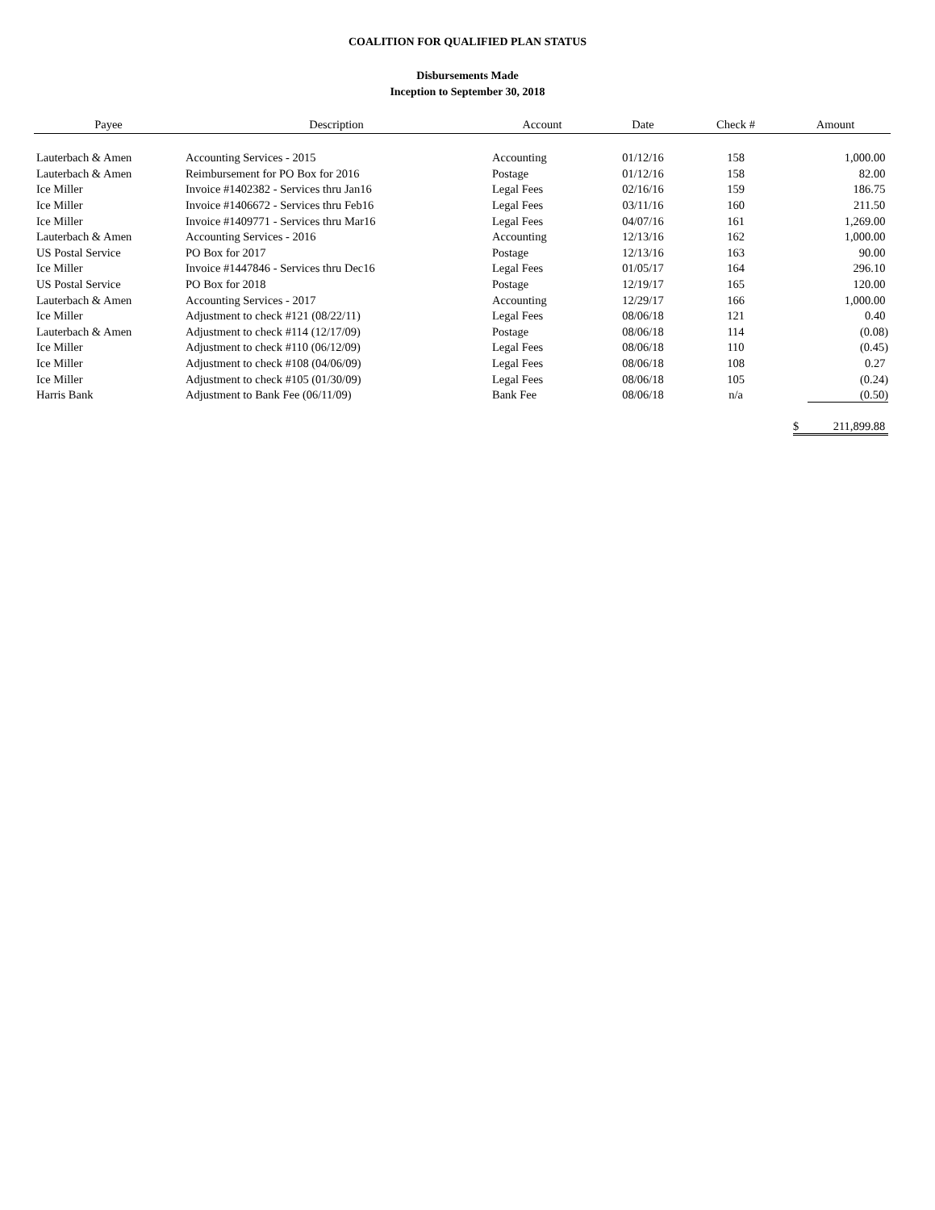COALITION FOR QUALIFIED PLAN STATUS
Disbursements Made
Inception to September 30, 2018
| Payee | Description | Account | Date | Check # | Amount |
| --- | --- | --- | --- | --- | --- |
| Lauterbach & Amen | Accounting Services - 2015 | Accounting | 01/12/16 | 158 | 1,000.00 |
| Lauterbach & Amen | Reimbursement for PO Box for 2016 | Postage | 01/12/16 | 158 | 82.00 |
| Ice Miller | Invoice #1402382 - Services thru Jan16 | Legal Fees | 02/16/16 | 159 | 186.75 |
| Ice Miller | Invoice #1406672 - Services thru Feb16 | Legal Fees | 03/11/16 | 160 | 211.50 |
| Ice Miller | Invoice #1409771 - Services thru Mar16 | Legal Fees | 04/07/16 | 161 | 1,269.00 |
| Lauterbach & Amen | Accounting Services - 2016 | Accounting | 12/13/16 | 162 | 1,000.00 |
| US Postal Service | PO Box for 2017 | Postage | 12/13/16 | 163 | 90.00 |
| Ice Miller | Invoice #1447846 - Services thru Dec16 | Legal Fees | 01/05/17 | 164 | 296.10 |
| US Postal Service | PO Box for 2018 | Postage | 12/19/17 | 165 | 120.00 |
| Lauterbach & Amen | Accounting Services - 2017 | Accounting | 12/29/17 | 166 | 1,000.00 |
| Ice Miller | Adjustment to check #121 (08/22/11) | Legal Fees | 08/06/18 | 121 | 0.40 |
| Lauterbach & Amen | Adjustment to check #114 (12/17/09) | Postage | 08/06/18 | 114 | (0.08) |
| Ice Miller | Adjustment to check #110 (06/12/09) | Legal Fees | 08/06/18 | 110 | (0.45) |
| Ice Miller | Adjustment to check #108 (04/06/09) | Legal Fees | 08/06/18 | 108 | 0.27 |
| Ice Miller | Adjustment to check #105 (01/30/09) | Legal Fees | 08/06/18 | 105 | (0.24) |
| Harris Bank | Adjustment to Bank Fee (06/11/09) | Bank Fee | 08/06/18 | n/a | (0.50) |
| | | | | | $ 211,899.88 |